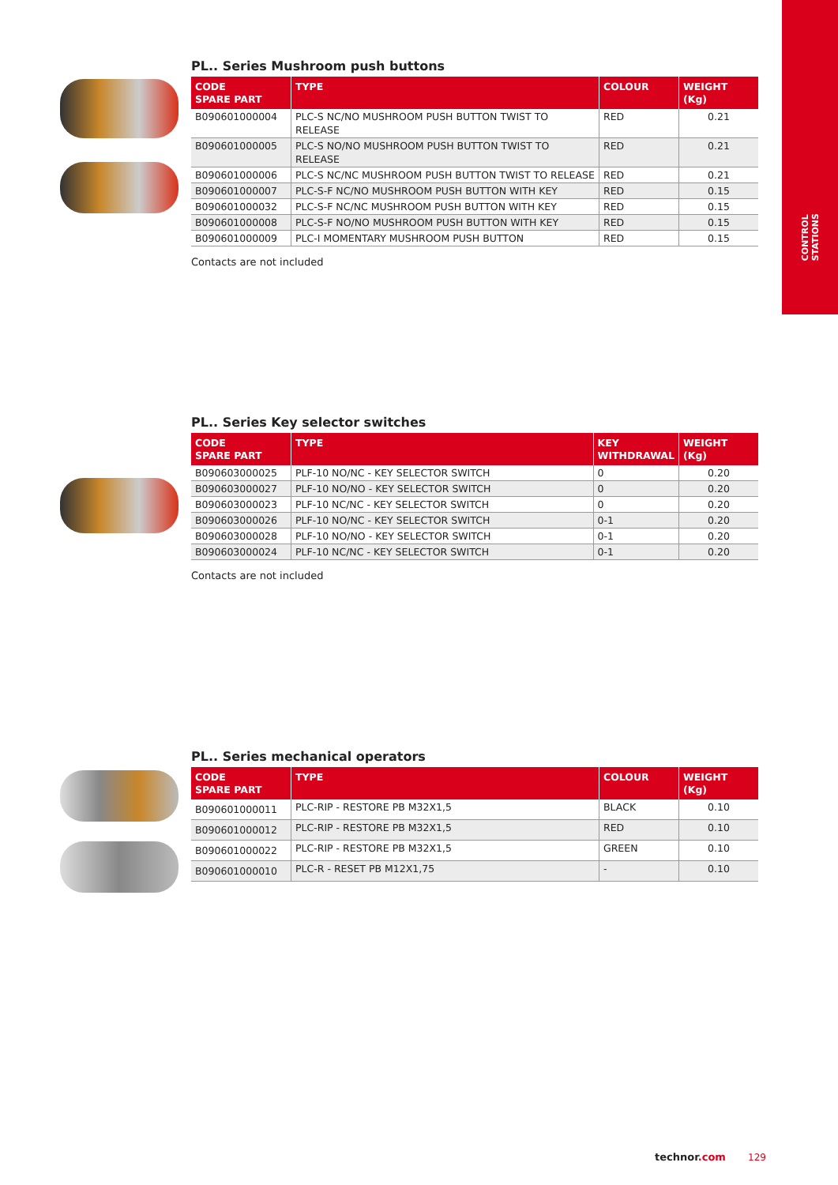CONTROL
STATIONS
PL.. Series Mushroom push buttons
| CODE SPARE PART | TYPE | COLOUR | WEIGHT (Kg) |
| --- | --- | --- | --- |
| B090601000004 | PLC-S NC/NO MUSHROOM PUSH BUTTON TWIST TO RELEASE | RED | 0.21 |
| B090601000005 | PLC-S NO/NO MUSHROOM PUSH BUTTON TWIST TO RELEASE | RED | 0.21 |
| B090601000006 | PLC-S NC/NC MUSHROOM PUSH BUTTON TWIST TO RELEASE | RED | 0.21 |
| B090601000007 | PLC-S-F NC/NO MUSHROOM PUSH BUTTON WITH KEY | RED | 0.15 |
| B090601000032 | PLC-S-F NC/NC MUSHROOM PUSH BUTTON WITH KEY | RED | 0.15 |
| B090601000008 | PLC-S-F NO/NO MUSHROOM PUSH BUTTON WITH KEY | RED | 0.15 |
| B090601000009 | PLC-I MOMENTARY MUSHROOM PUSH BUTTON | RED | 0.15 |
Contacts are not included
PL.. Series Key selector switches
| CODE SPARE PART | TYPE | KEY WITHDRAWAL | WEIGHT (Kg) |
| --- | --- | --- | --- |
| B090603000025 | PLF-10 NO/NC - KEY SELECTOR SWITCH | 0 | 0.20 |
| B090603000027 | PLF-10 NO/NO - KEY SELECTOR SWITCH | 0 | 0.20 |
| B090603000023 | PLF-10 NC/NC - KEY SELECTOR SWITCH | 0 | 0.20 |
| B090603000026 | PLF-10 NO/NC - KEY SELECTOR SWITCH | 0-1 | 0.20 |
| B090603000028 | PLF-10 NO/NO - KEY SELECTOR SWITCH | 0-1 | 0.20 |
| B090603000024 | PLF-10 NC/NC - KEY SELECTOR SWITCH | 0-1 | 0.20 |
Contacts are not included
PL.. Series mechanical operators
| CODE SPARE PART | TYPE | COLOUR | WEIGHT (Kg) |
| --- | --- | --- | --- |
| B090601000011 | PLC-RIP - RESTORE PB M32X1,5 | BLACK | 0.10 |
| B090601000012 | PLC-RIP - RESTORE PB M32X1,5 | RED | 0.10 |
| B090601000022 | PLC-RIP - RESTORE PB M32X1,5 | GREEN | 0.10 |
| B090601000010 | PLC-R - RESET PB M12X1,75 | - | 0.10 |
technor.com 129